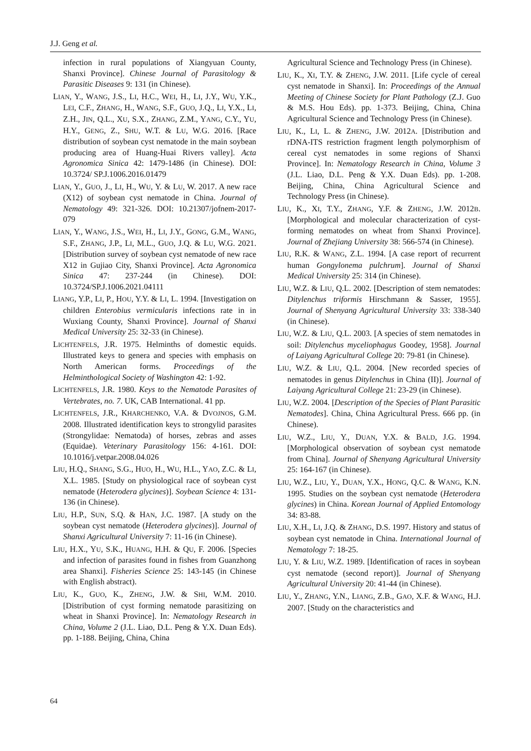J.J. Geng et al.
infection in rural populations of Xiangyuan County, Shanxi Province]. Chinese Journal of Parasitology & Parasitic Diseases 9: 131 (in Chinese).
LIAN, Y., WANG, J.S., LI, H.C., WEI, H., LI, J.Y., WU, Y.K., LEI, C.F., ZHANG, H., WANG, S.F., GUO, J.Q., LI, Y.X., LI, Z.H., JIN, Q.L., XU, S.X., ZHANG, Z.M., YANG, C.Y., YU, H.Y., GENG, Z., SHU, W.T. & LU, W.G. 2016. [Race distribution of soybean cyst nematode in the main soybean producing area of Huang-Huai Rivers valley]. Acta Agronomica Sinica 42: 1479-1486 (in Chinese). DOI: 10.3724/ SP.J.1006.2016.01479
LIAN, Y., GUO, J., LI, H., WU, Y. & LU, W. 2017. A new race (X12) of soybean cyst nematode in China. Journal of Nematology 49: 321-326. DOI: 10.21307/jofnem-2017-079
LIAN, Y., WANG, J.S., WEI, H., LI, J.Y., GONG, G.M., WANG, S.F., ZHANG, J.P., LI, M.L., GUO, J.Q. & LU, W.G. 2021. [Distribution survey of soybean cyst nematode of new race X12 in Gujiao City, Shanxi Province]. Acta Agronomica Sinica 47: 237-244 (in Chinese). DOI: 10.3724/SP.J.1006.2021.04111
LIANG, Y.P., LI, P., HOU, Y.Y. & LI, L. 1994. [Investigation on children Enterobius vermicularis infections rate in in Wuxiang County, Shanxi Province]. Journal of Shanxi Medical University 25: 32-33 (in Chinese).
LICHTENFELS, J.R. 1975. Helminths of domestic equids. Illustrated keys to genera and species with emphasis on North American forms. Proceedings of the Helminthological Society of Washington 42: 1-92.
LICHTENFELS, J.R. 1980. Keys to the Nematode Parasites of Vertebrates, no. 7. UK, CAB International. 41 pp.
LICHTENFELS, J.R., KHARCHENKO, V.A. & DVOJNOS, G.M. 2008. Illustrated identification keys to strongylid parasites (Strongylidae: Nematoda) of horses, zebras and asses (Equidae). Veterinary Parasitology 156: 4-161. DOI: 10.1016/j.vetpar.2008.04.026
LIU, H.Q., SHANG, S.G., HUO, H., WU, H.L., YAO, Z.C. & LI, X.L. 1985. [Study on physiological race of soybean cyst nematode (Heterodera glycines)]. Soybean Science 4: 131-136 (in Chinese).
LIU, H.P., SUN, S.Q. & HAN, J.C. 1987. [A study on the soybean cyst nematode (Heterodera glycines)]. Journal of Shanxi Agricultural University 7: 11-16 (in Chinese).
LIU, H.X., YU, S.K., HUANG, H.H. & QU, F. 2006. [Species and infection of parasites found in fishes from Guanzhong area Shanxi]. Fisheries Science 25: 143-145 (in Chinese with English abstract).
LIU, K., GUO, K., ZHENG, J.W. & SHI, W.M. 2010. [Distribution of cyst forming nematode parasitizing on wheat in Shanxi Province]. In: Nematology Research in China, Volume 2 (J.L. Liao, D.L. Peng & Y.X. Duan Eds). pp. 1-188. Beijing, China, China
Agricultural Science and Technology Press (in Chinese).
LIU, K., XI, T.Y. & ZHENG, J.W. 2011. [Life cycle of cereal cyst nematode in Shanxi]. In: Proceedings of the Annual Meeting of Chinese Society for Plant Pathology (Z.J. Guo & M.S. Hou Eds). pp. 1-373. Beijing, China, China Agricultural Science and Technology Press (in Chinese).
LIU, K., LI, L. & ZHENG, J.W. 2012A. [Distribution and rDNA-ITS restriction fragment length polymorphism of cereal cyst nematodes in some regions of Shanxi Province]. In: Nematology Research in China, Volume 3 (J.L. Liao, D.L. Peng & Y.X. Duan Eds). pp. 1-208. Beijing, China, China Agricultural Science and Technology Press (in Chinese).
LIU, K., XI, T.Y., ZHANG, Y.F. & ZHENG, J.W. 2012B. [Morphological and molecular characterization of cyst-forming nematodes on wheat from Shanxi Province]. Journal of Zhejiang University 38: 566-574 (in Chinese).
LIU, R.K. & WANG, Z.L. 1994. [A case report of recurrent human Gongylonema pulchrum]. Journal of Shanxi Medical University 25: 314 (in Chinese).
LIU, W.Z. & LIU, Q.L. 2002. [Description of stem nematodes: Ditylenchus triformis Hirschmann & Sasser, 1955]. Journal of Shenyang Agricultural University 33: 338-340 (in Chinese).
LIU, W.Z. & LIU, Q.L. 2003. [A species of stem nematodes in soil: Ditylenchus myceliophagus Goodey, 1958]. Journal of Laiyang Agricultural College 20: 79-81 (in Chinese).
LIU, W.Z. & LIU, Q.L. 2004. [New recorded species of nematodes in genus Ditylenchus in China (II)]. Journal of Laiyang Agricultural College 21: 23-29 (in Chinese).
LIU, W.Z. 2004. [Description of the Species of Plant Parasitic Nematodes]. China, China Agricultural Press. 666 pp. (in Chinese).
LIU, W.Z., LIU, Y., DUAN, Y.X. & BALD, J.G. 1994. [Morphological observation of soybean cyst nematode from China]. Journal of Shenyang Agricultural University 25: 164-167 (in Chinese).
LIU, W.Z., LIU, Y., DUAN, Y.X., HONG, Q.C. & WANG, K.N. 1995. Studies on the soybean cyst nematode (Heterodera glycines) in China. Korean Journal of Applied Entomology 34: 83-88.
LIU, X.H., LI, J.Q. & ZHANG, D.S. 1997. History and status of soybean cyst nematode in China. International Journal of Nematology 7: 18-25.
LIU, Y. & LIU, W.Z. 1989. [Identification of races in soybean cyst nematode (second report)]. Journal of Shenyang Agricultural University 20: 41-44 (in Chinese).
LIU, Y., ZHANG, Y.N., LIANG, Z.B., GAO, X.F. & WANG, H.J. 2007. [Study on the characteristics and
64